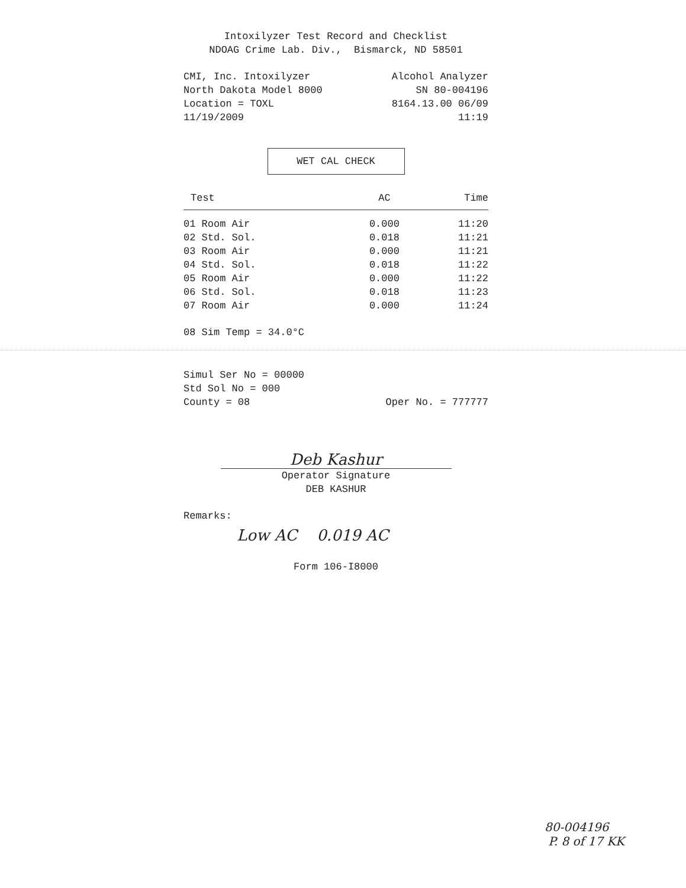Intoxilyzer Test Record and Checklist
NDOAG Crime Lab. Div., Bismarck, ND 58501
CMI, Inc. Intoxilyzer Alcohol Analyzer
North Dakota Model 8000 SN 80-004196
Location = TOXL 8164.13.00 06/09
11/19/2009 11:19
WET CAL CHECK
| Test | AC | Time |
| --- | --- | --- |
| 01 Room Air | 0.000 | 11:20 |
| 02 Std. Sol. | 0.018 | 11:21 |
| 03 Room Air | 0.000 | 11:21 |
| 04 Std. Sol. | 0.018 | 11:22 |
| 05 Room Air | 0.000 | 11:22 |
| 06 Std. Sol. | 0.018 | 11:23 |
| 07 Room Air | 0.000 | 11:24 |
08 Sim Temp = 34.0°C
Simul Ser No = 00000
Std Sol No = 000
County = 08 Oper No. = 777777
Deb Kashur
Operator Signature
DEB KASHUR
Remarks:
Low AC 0.019 AC
Form 106-I8000
80-004196
P. 8 of 17 KK